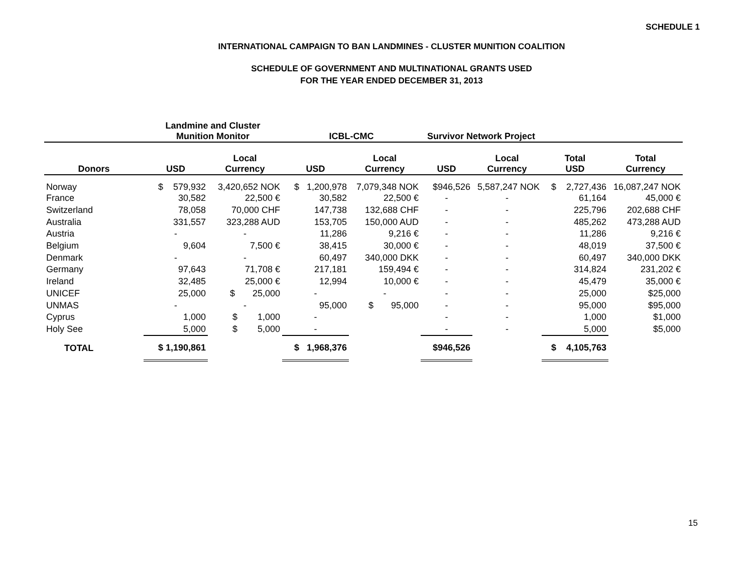SCHEDULE 1
INTERNATIONAL CAMPAIGN TO BAN LANDMINES - CLUSTER MUNITION COALITION
SCHEDULE OF GOVERNMENT AND MULTINATIONAL GRANTS USED
FOR THE YEAR ENDED DECEMBER 31, 2013
| | Landmine and Cluster Munition Monitor | | ICBL-CMC | | Survivor Network Project | | | |
| --- | --- | --- | --- | --- | --- | --- | --- | --- |
| Donors | USD | Local Currency | USD | Local Currency | USD | Local Currency | Total USD | Total Currency |
| Norway | $ 579,932 | 3,420,652 NOK | $ 1,200,978 | 7,079,348 NOK | $946,526 | 5,587,247 NOK | $ 2,727,436 | 16,087,247 NOK |
| France | 30,582 | 22,500 € | 30,582 | 22,500 € | - | - | 61,164 | 45,000 € |
| Switzerland | 78,058 | 70,000 CHF | 147,738 | 132,688 CHF | - | - | 225,796 | 202,688 CHF |
| Australia | 331,557 | 323,288 AUD | 153,705 | 150,000 AUD | - | - | 485,262 | 473,288 AUD |
| Austria | - | - | 11,286 | 9,216 € | - | - | 11,286 | 9,216 € |
| Belgium | 9,604 | 7,500 € | 38,415 | 30,000 € | - | - | 48,019 | 37,500 € |
| Denmark | - | - | 60,497 | 340,000 DKK | - | - | 60,497 | 340,000 DKK |
| Germany | 97,643 | 71,708 € | 217,181 | 159,494 € | - | - | 314,824 | 231,202 € |
| Ireland | 32,485 | 25,000 € | 12,994 | 10,000 € | - | - | 45,479 | 35,000 € |
| UNICEF | 25,000 | $ 25,000 | - | - | - | - | 25,000 | $25,000 |
| UNMAS | - | - | 95,000 | $ 95,000 | - | - | 95,000 | $95,000 |
| Cyprus | 1,000 | $ 1,000 | - | | - | - | 1,000 | $1,000 |
| Holy See | 5,000 | $ 5,000 | - | | - | - | 5,000 | $5,000 |
| TOTAL | $ 1,190,861 | | $ 1,968,376 | | $946,526 | | $ 4,105,763 | |
15